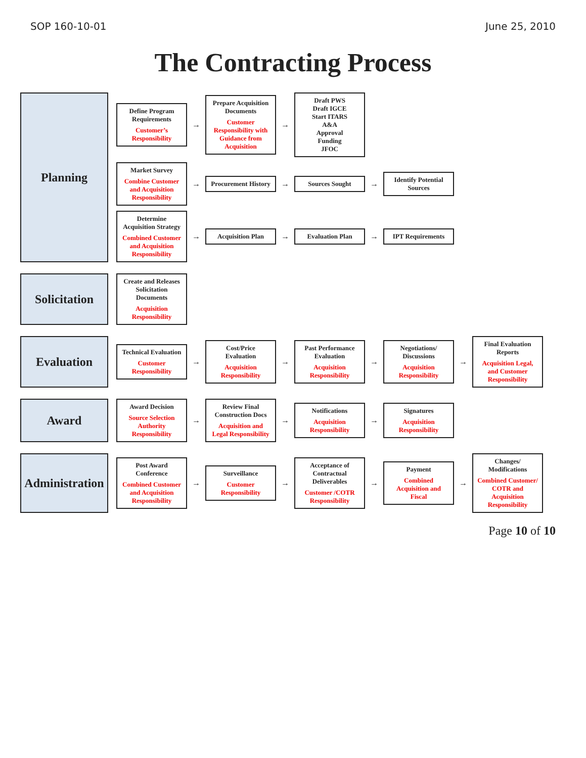SOP 160-10-01 June 25, 2010
The Contracting Process
Planning
Define Program Requirements
Customer’s Responsibility
→
Prepare Acquisition Documents
Customer Responsibility with Guidance from Acquisition
→
Draft PWS
Draft IGCE
Start ITARS
A&A
Approval
Funding
JFOC
Market Survey
Combine Customer and Acquisition Responsibility
→
Procurement History
→
Sources Sought
→
Identify Potential Sources
Determine Acquisition Strategy
Combined Customer and Acquisition Responsibility
→
Acquisition Plan
→
Evaluation Plan
→
IPT Requirements
Solicitation
Create and Releases Solicitation Documents
Acquisition Responsibility
Evaluation
Technical Evaluation
Customer Responsibility
→
Cost/Price Evaluation
Acquisition Responsibility
→
Past Performance Evaluation
Acquisition Responsibility
→
Negotiations/ Discussions
Acquisition Responsibility
→
Final Evaluation Reports
Acquisition Legal, and Customer Responsibility
Award
Award Decision
Source Selection Authority Responsibility
→
Review Final Construction Docs
Acquisition and Legal Responsibility
→
Notifications
Acquisition Responsibility
→
Signatures
Acquisition Responsibility
Administration
Post Award Conference
Combined Customer and Acquisition Responsibility
→
Surveillance
Customer Responsibility
→
Acceptance of Contractual Deliverables
Customer /COTR Responsibility
→
Payment
Combined Acquisition and Fiscal
→
Changes/ Modifications
Combined Customer/ COTR and Acquisition Responsibility
Page 10 of 10